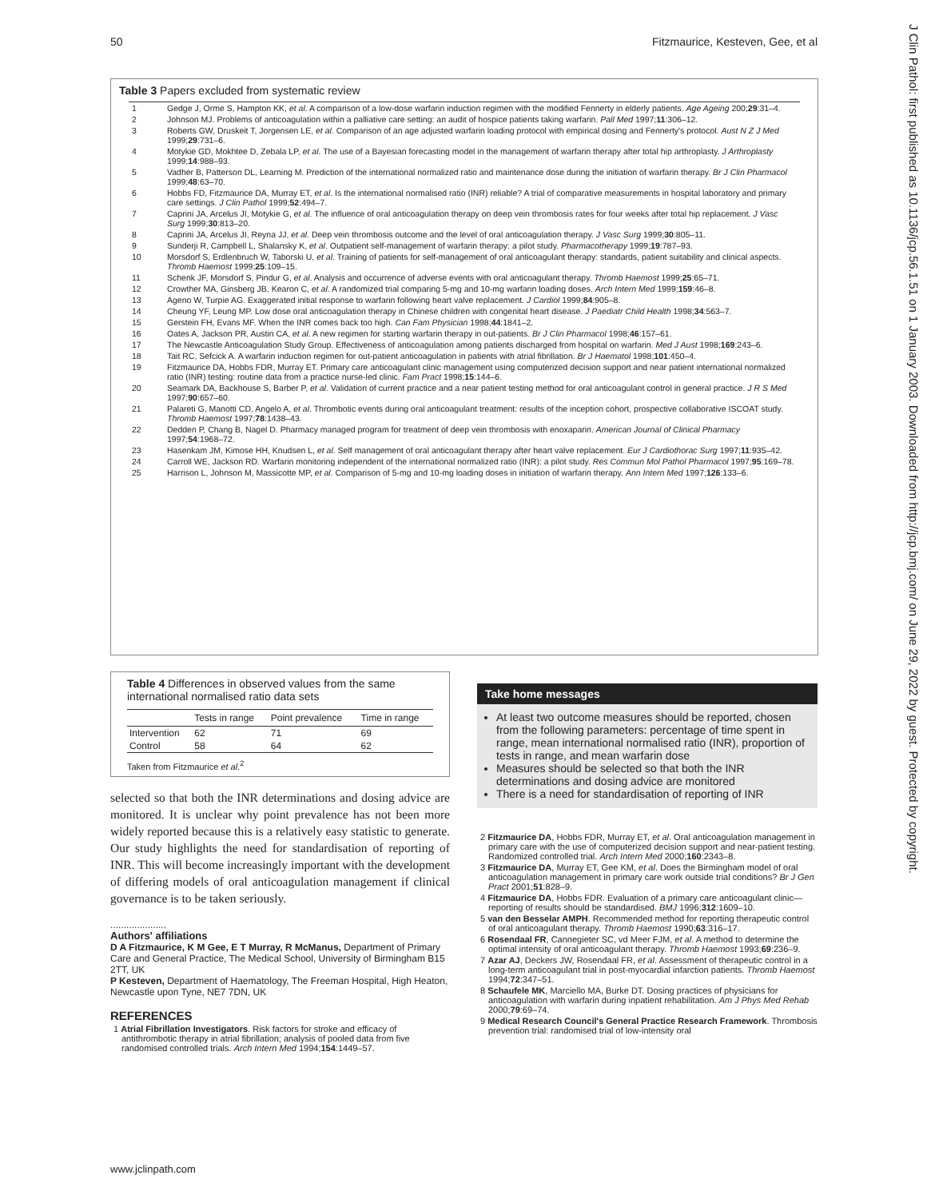50 Fitzmaurice, Kesteven, Gee, et al
J Clin Pathol: first published as 10.1136/jcp.56.1.51 on 1 January 2003. Downloaded from http://jcp.bmj.com/ on June 29, 2022 by guest. Protected by copyright.
Table 3 Papers excluded from systematic review
| 1 | Gedge J, Orme S, Hampton KK, et al . A comparison of a low-dose warfarin induction regimen with the modified Fennerty in elderly patients. Age Ageing 200; 29 :31–4. |
| 2 | Johnson MJ. Problems of anticoagulation within a palliative care setting: an audit of hospice patients taking warfarin. Pall Med 1997; 11 :306–12. |
| 3 | Roberts GW, Druskeit T, Jorgensen LE, et al . Comparison of an age adjusted warfarin loading protocol with empirical dosing and Fennerty's protocol. Aust N Z J Med 1999; 29 :731–6. |
| 4 | Motykie GD, Mokhtee D, Zebala LP, et al . The use of a Bayesian forecasting model in the management of warfarin therapy after total hip arthroplasty. J Arthroplasty 1999; 14 :988–93. |
| 5 | Vadher B, Patterson DL, Learning M. Prediction of the international normalized ratio and maintenance dose during the initiation of warfarin therapy. Br J Clin Pharmacol 1999; 48 :63–70. |
| 6 | Hobbs FD, Fitzmaurice DA, Murray ET, et al . Is the international normalised ratio (INR) reliable? A trial of comparative measurements in hospital laboratory and primary care settings. J Clin Pathol 1999; 52 :494–7. |
| 7 | Caprini JA, Arcelus JI, Motykie G, et al . The influence of oral anticoagulation therapy on deep vein thrombosis rates for four weeks after total hip replacement. J Vasc Surg 1999; 30 :813–20. |
| 8 | Caprini JA, Arcelus JI, Reyna JJ, et al . Deep vein thrombosis outcome and the level of oral anticoagulation therapy. J Vasc Surg 1999; 30 :805–11. |
| 9 | Sunderji R, Campbell L, Shalansky K, et al . Outpatient self-management of warfarin therapy: a pilot study. Pharmacotherapy 1999; 19 :787–93. |
| 10 | Morsdorf S, Erdlenbruch W, Taborski U, et al . Training of patients for self-management of oral anticoagulant therapy: standards, patient suitability and clinical aspects. Thromb Haemost 1999; 25 :109–15. |
| 11 | Schenk JF, Morsdorf S, Pindur G, et al . Analysis and occurrence of adverse events with oral anticoagulant therapy. Thromb Haemost 1999; 25 :65–71. |
| 12 | Crowther MA, Ginsberg JB, Kearon C, et al . A randomized trial comparing 5-mg and 10-mg warfarin loading doses. Arch Intern Med 1999; 159 :46–8. |
| 13 | Ageno W, Turpie AG. Exaggerated initial response to warfarin following heart valve replacement. J Cardiol 1999; 84 :905–8. |
| 14 | Cheung YF, Leung MP. Low dose oral anticoagulation therapy in Chinese children with congenital heart disease. J Paediatr Child Health 1998; 34 :563–7. |
| 15 | Gerstein FH, Evans MF. When the INR comes back too high. Can Fam Physician 1998; 44 :1841–2. |
| 16 | Oates A, Jackson PR, Austin CA, et al . A new regimen for starting warfarin therapy in out-patients. Br J Clin Pharmacol 1998; 46 :157–61. |
| 17 | The Newcastle Anticoagulation Study Group. Effectiveness of anticoagulation among patients discharged from hospital on warfarin. Med J Aust 1998; 169 :243–6. |
| 18 | Tait RC, Sefcick A. A warfarin induction regimen for out-patient anticoagulation in patients with atrial fibrillation. Br J Haematol 1998; 101 :450–4. |
| 19 | Fitzmaurice DA, Hobbs FDR, Murray ET. Primary care anticoagulant clinic management using computerized decision support and near patient international normalized ratio (INR) testing: routine data from a practice nurse-led clinic. Fam Pract 1998; 15 :144–6. |
| 20 | Seamark DA, Backhouse S, Barber P, et al . Validation of current practice and a near patient testing method for oral anticoagulant control in general practice. J R S Med 1997; 90 :657–60. |
| 21 | Palareti G, Manotti CD, Angelo A, et al . Thrombotic events during oral anticoagulant treatment: results of the inception cohort, prospective collaborative ISCOAT study. Thromb Haemost 1997; 78 :1438–43. |
| 22 | Dedden P, Chang B, Nagel D. Pharmacy managed program for treatment of deep vein thrombosis with enoxaparin. American Journal of Clinical Pharmacy 1997; 54 :1968–72. |
| 23 | Hasenkam JM, Kimose HH, Knudsen L, et al . Self management of oral anticoagulant therapy after heart valve replacement. Eur J Cardiothorac Surg 1997; 11 :935–42. |
| 24 | Carroll WE, Jackson RD. Warfarin monitoring independent of the international normalized ratio (INR): a pilot study. Res Commun Mol Pathol Pharmacol 1997; 95 :169–78. |
| 25 | Harrison L, Johnson M, Massicotte MP, et al . Comparison of 5-mg and 10-mg loading doses in initiation of warfarin therapy. Ann Intern Med 1997; 126 :133–6. |
Table 4 Differences in observed values from the same international normalised ratio data sets
| | Tests in range | Point prevalence | Time in range |
| --- | --- | --- | --- |
| Intervention | 62 | 71 | 69 |
| Control | 58 | 64 | 62 |
Taken from Fitzmaurice et al.<sup>2</sup>
selected so that both the INR determinations and dosing advice are monitored. It is unclear why point prevalence has not been more widely reported because this is a relatively easy statistic to generate. Our study highlights the need for standardisation of reporting of INR. This will become increasingly important with the development of differing models of oral anticoagulation management if clinical governance is to be taken seriously.
.....................
Authors' affiliations
D A Fitzmaurice, K M Gee, E T Murray, R McManus, Department of Primary Care and General Practice, The Medical School, University of Birmingham B15 2TT, UK
P Kesteven, Department of Haematology, The Freeman Hospital, High Heaton, Newcastle upon Tyne, NE7 7DN, UK
REFERENCES
1 Atrial Fibrillation Investigators. Risk factors for stroke and efficacy of antithrombotic therapy in atrial fibrillation; analysis of pooled data from five randomised controlled trials. Arch Intern Med 1994;154:1449–57.
Take home messages
At least two outcome measures should be reported, chosen from the following parameters: percentage of time spent in range, mean international normalised ratio (INR), proportion of tests in range, and mean warfarin dose
Measures should be selected so that both the INR determinations and dosing advice are monitored
There is a need for standardisation of reporting of INR
2 Fitzmaurice DA, Hobbs FDR, Murray ET, et al. Oral anticoagulation management in primary care with the use of computerized decision support and near-patient testing. Randomized controlled trial. Arch Intern Med 2000;160:2343–8.
3 Fitzmaurice DA, Murray ET, Gee KM, et al. Does the Birmingham model of oral anticoagulation management in primary care work outside trial conditions? Br J Gen Pract 2001;51:828–9.
4 Fitzmaurice DA, Hobbs FDR. Evaluation of a primary care anticoagulant clinic—reporting of results should be standardised. BMJ 1996;312:1609–10.
5 van den Besselar AMPH. Recommended method for reporting therapeutic control of oral anticoagulant therapy. Thromb Haemost 1990;63:316–17.
6 Rosendaal FR, Cannegieter SC, vd Meer FJM, et al. A method to determine the optimal intensity of oral anticoagulant therapy. Thromb Haemost 1993;69:236–9.
7 Azar AJ, Deckers JW, Rosendaal FR, et al. Assessment of therapeutic control in a long-term anticoagulant trial in post-myocardial infarction patients. Thromb Haemost 1994;72:347–51.
8 Schaufele MK, Marciello MA, Burke DT. Dosing practices of physicians for anticoagulation with warfarin during inpatient rehabilitation. Am J Phys Med Rehab 2000;79:69–74.
9 Medical Research Council's General Practice Research Framework. Thrombosis prevention trial: randomised trial of low-intensity oral
www.jclinpath.com